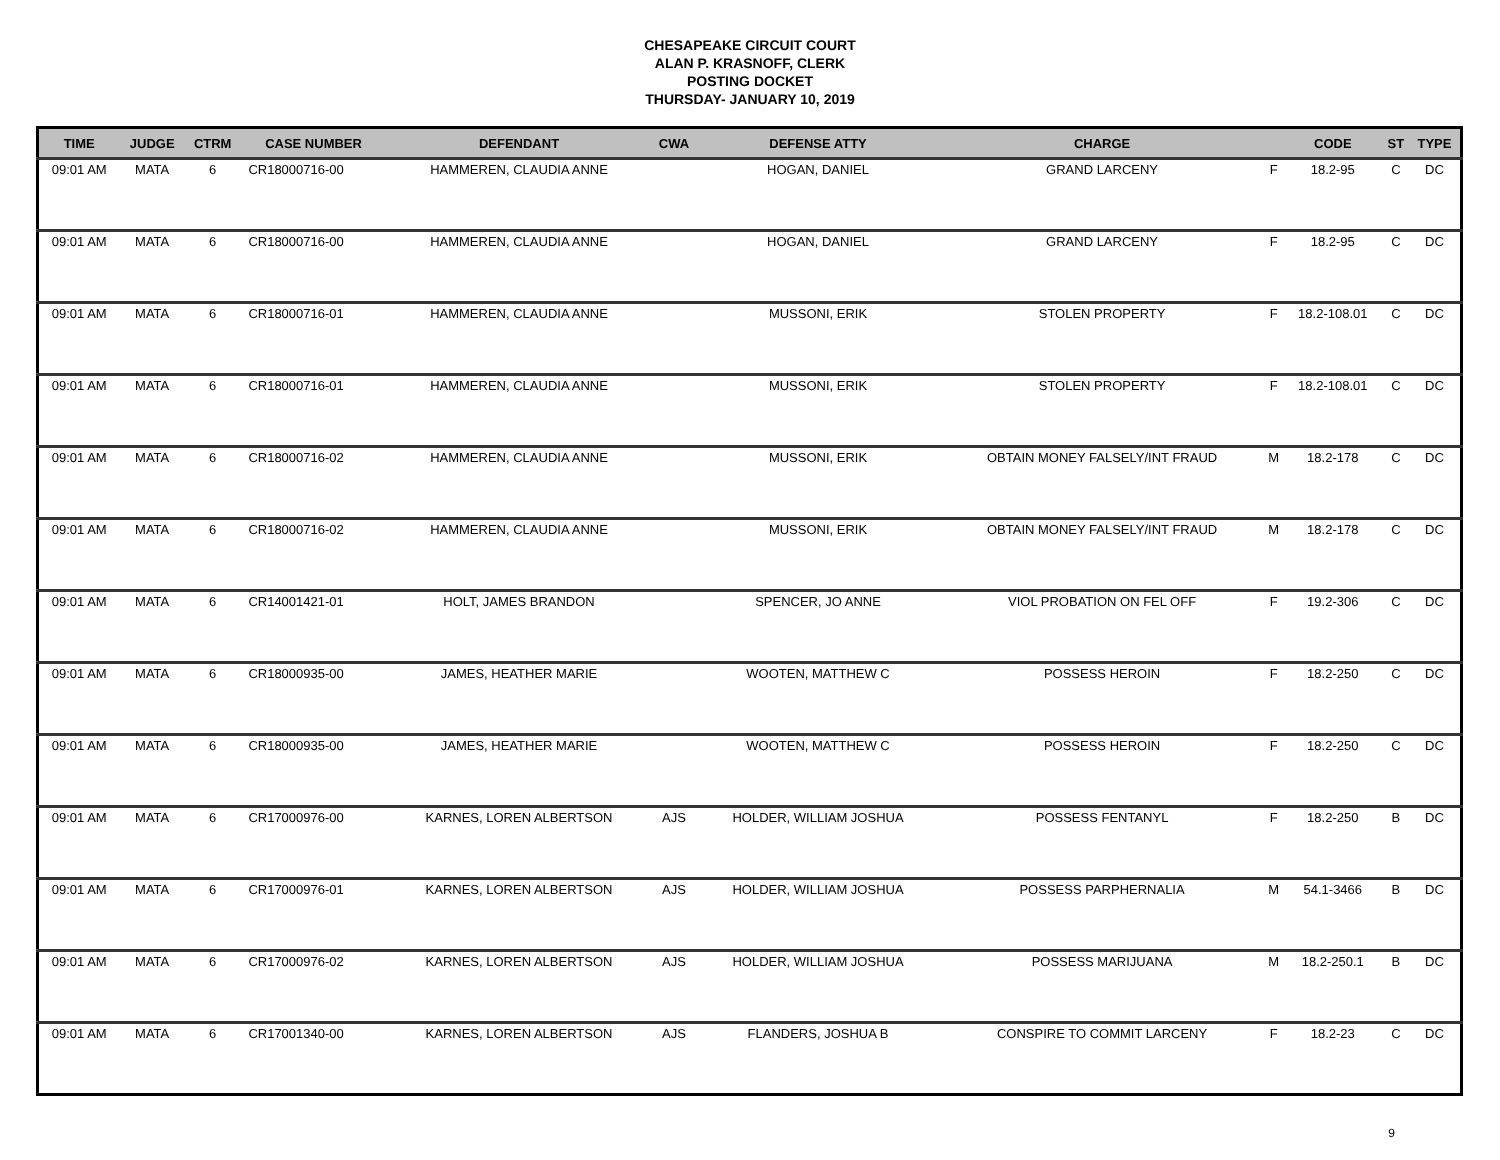CHESAPEAKE CIRCUIT COURT
ALAN P. KRASNOFF, CLERK
POSTING DOCKET
THURSDAY- JANUARY 10, 2019
| TIME | JUDGE | CTRM | CASE NUMBER | DEFENDANT | CWA | DEFENSE ATTY | CHARGE | | CODE | ST | TYPE |
| --- | --- | --- | --- | --- | --- | --- | --- | --- | --- | --- | --- |
| 09:01 AM | MATA | 6 | CR18000716-00 | HAMMEREN, CLAUDIA ANNE | | HOGAN, DANIEL | GRAND LARCENY | F | 18.2-95 | C | DC |
| 09:01 AM | MATA | 6 | CR18000716-00 | HAMMEREN, CLAUDIA ANNE | | HOGAN, DANIEL | GRAND LARCENY | F | 18.2-95 | C | DC |
| 09:01 AM | MATA | 6 | CR18000716-01 | HAMMEREN, CLAUDIA ANNE | | MUSSONI, ERIK | STOLEN PROPERTY | F | 18.2-108.01 | C | DC |
| 09:01 AM | MATA | 6 | CR18000716-01 | HAMMEREN, CLAUDIA ANNE | | MUSSONI, ERIK | STOLEN PROPERTY | F | 18.2-108.01 | C | DC |
| 09:01 AM | MATA | 6 | CR18000716-02 | HAMMEREN, CLAUDIA ANNE | | MUSSONI, ERIK | OBTAIN MONEY FALSELY/INT FRAUD | M | 18.2-178 | C | DC |
| 09:01 AM | MATA | 6 | CR18000716-02 | HAMMEREN, CLAUDIA ANNE | | MUSSONI, ERIK | OBTAIN MONEY FALSELY/INT FRAUD | M | 18.2-178 | C | DC |
| 09:01 AM | MATA | 6 | CR14001421-01 | HOLT, JAMES BRANDON | | SPENCER, JO ANNE | VIOL PROBATION ON FEL OFF | F | 19.2-306 | C | DC |
| 09:01 AM | MATA | 6 | CR18000935-00 | JAMES, HEATHER MARIE | | WOOTEN, MATTHEW C | POSSESS HEROIN | F | 18.2-250 | C | DC |
| 09:01 AM | MATA | 6 | CR18000935-00 | JAMES, HEATHER MARIE | | WOOTEN, MATTHEW C | POSSESS HEROIN | F | 18.2-250 | C | DC |
| 09:01 AM | MATA | 6 | CR17000976-00 | KARNES, LOREN ALBERTSON | AJS | HOLDER, WILLIAM JOSHUA | POSSESS FENTANYL | F | 18.2-250 | B | DC |
| 09:01 AM | MATA | 6 | CR17000976-01 | KARNES, LOREN ALBERTSON | AJS | HOLDER, WILLIAM JOSHUA | POSSESS PARPHERNALIA | M | 54.1-3466 | B | DC |
| 09:01 AM | MATA | 6 | CR17000976-02 | KARNES, LOREN ALBERTSON | AJS | HOLDER, WILLIAM JOSHUA | POSSESS MARIJUANA | M | 18.2-250.1 | B | DC |
| 09:01 AM | MATA | 6 | CR17001340-00 | KARNES, LOREN ALBERTSON | AJS | FLANDERS, JOSHUA B | CONSPIRE TO COMMIT LARCENY | F | 18.2-23 | C | DC |
9